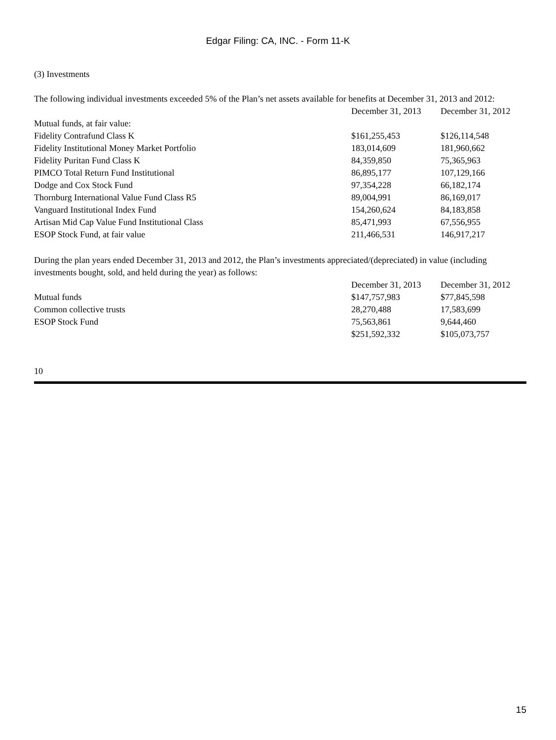Edgar Filing: CA, INC. - Form 11-K
(3) Investments
The following individual investments exceeded 5% of the Plan’s net assets available for benefits at December 31, 2013 and 2012:
| | December 31, 2013 | December 31, 2012 |
| Mutual funds, at fair value: | | |
| Fidelity Contrafund Class K | $161,255,453 | $126,114,548 |
| Fidelity Institutional Money Market Portfolio | 183,014,609 | 181,960,662 |
| Fidelity Puritan Fund Class K | 84,359,850 | 75,365,963 |
| PIMCO Total Return Fund Institutional | 86,895,177 | 107,129,166 |
| Dodge and Cox Stock Fund | 97,354,228 | 66,182,174 |
| Thornburg International Value Fund Class R5 | 89,004,991 | 86,169,017 |
| Vanguard Institutional Index Fund | 154,260,624 | 84,183,858 |
| Artisan Mid Cap Value Fund Institutional Class | 85,471,993 | 67,556,955 |
| ESOP Stock Fund, at fair value | 211,466,531 | 146,917,217 |
During the plan years ended December 31, 2013 and 2012, the Plan’s investments appreciated/(depreciated) in value (including investments bought, sold, and held during the year) as follows:
| | December 31, 2013 | December 31, 2012 |
| Mutual funds | $147,757,983 | $77,845,598 |
| Common collective trusts | 28,270,488 | 17,583,699 |
| ESOP Stock Fund | 75,563,861 | 9,644,460 |
| | $251,592,332 | $105,073,757 |
10
15